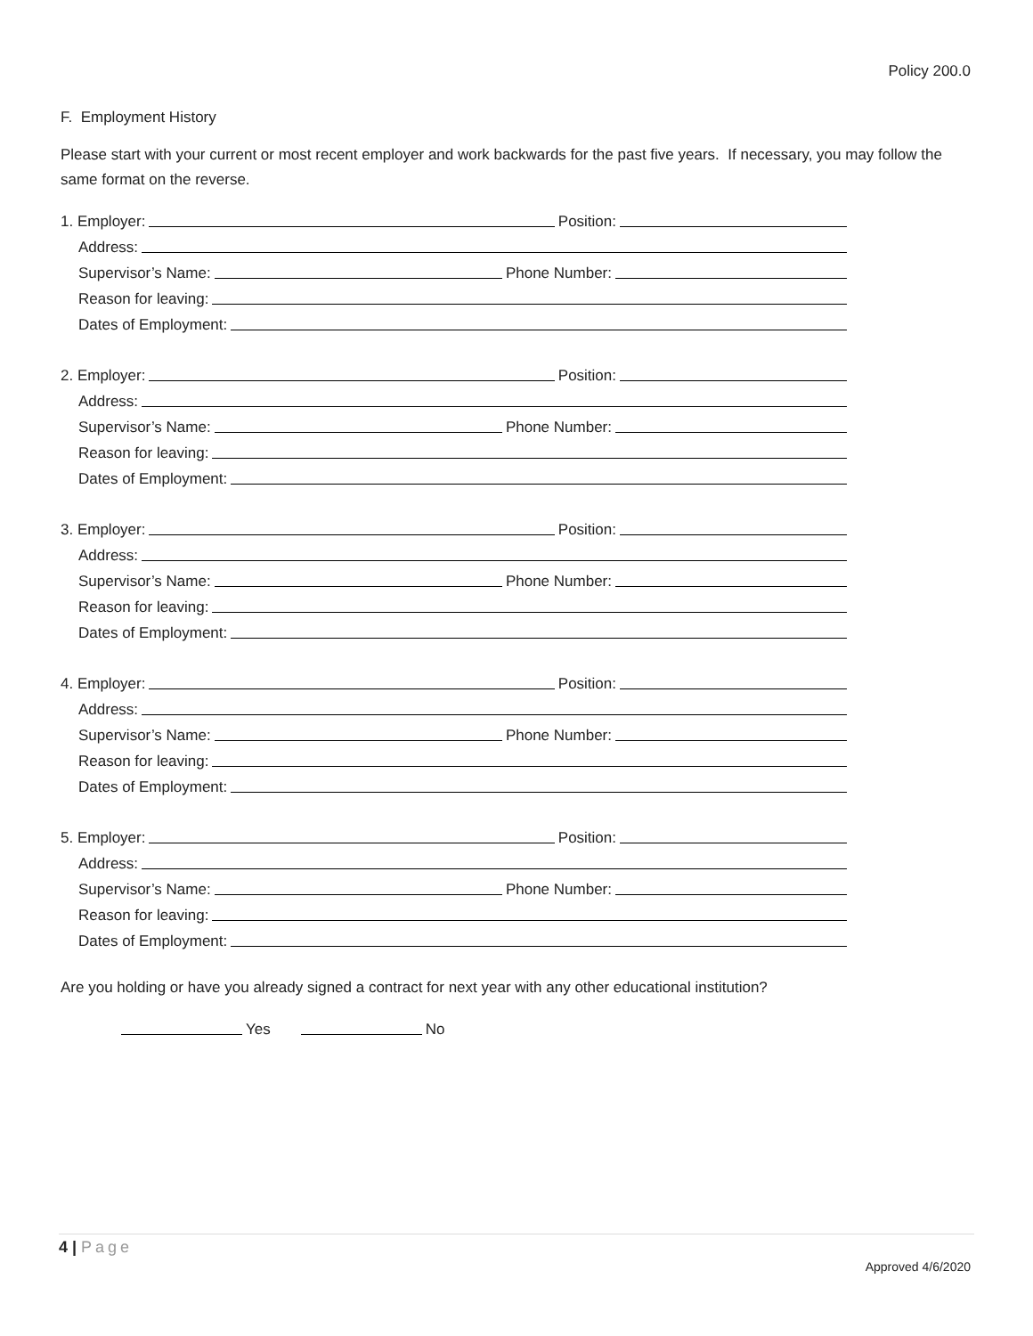Policy 200.0
F. Employment History
Please start with your current or most recent employer and work backwards for the past five years. If necessary, you may follow the same format on the reverse.
1. Employer: Position:
Address:
Supervisor’s Name: Phone Number:
Reason for leaving:
Dates of Employment:
2. Employer: Position:
Address:
Supervisor’s Name: Phone Number:
Reason for leaving:
Dates of Employment:
3. Employer: Position:
Address:
Supervisor’s Name: Phone Number:
Reason for leaving:
Dates of Employment:
4. Employer: Position:
Address:
Supervisor’s Name: Phone Number:
Reason for leaving:
Dates of Employment:
5. Employer: Position:
Address:
Supervisor’s Name: Phone Number:
Reason for leaving:
Dates of Employment:
Are you holding or have you already signed a contract for next year with any other educational institution?
Yes No
4 | Page
Approved 4/6/2020